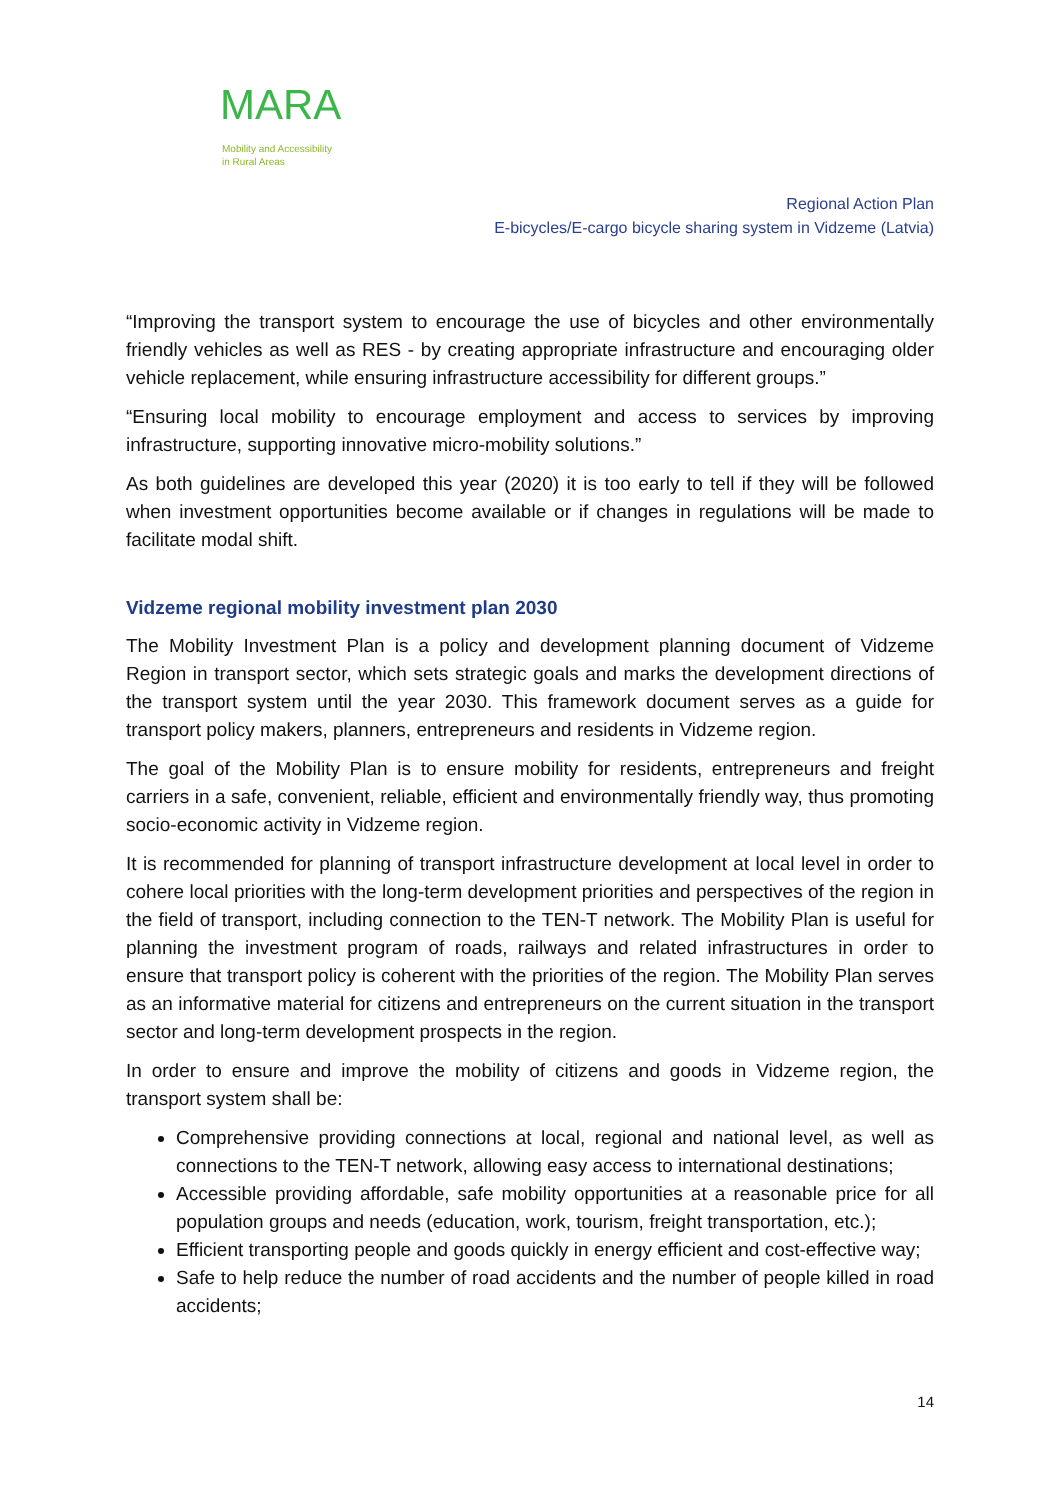MARA
Mobility and Accessibility
in Rural Areas
Regional Action Plan
E-bicycles/E-cargo bicycle sharing system in Vidzeme (Latvia)
“Improving the transport system to encourage the use of bicycles and other environmentally friendly vehicles as well as RES - by creating appropriate infrastructure and encouraging older vehicle replacement, while ensuring infrastructure accessibility for different groups.”
“Ensuring local mobility to encourage employment and access to services by improving infrastructure, supporting innovative micro-mobility solutions.”
As both guidelines are developed this year (2020) it is too early to tell if they will be followed when investment opportunities become available or if changes in regulations will be made to facilitate modal shift.
Vidzeme regional mobility investment plan 2030
The Mobility Investment Plan is a policy and development planning document of Vidzeme Region in transport sector, which sets strategic goals and marks the development directions of the transport system until the year 2030. This framework document serves as a guide for transport policy makers, planners, entrepreneurs and residents in Vidzeme region.
The goal of the Mobility Plan is to ensure mobility for residents, entrepreneurs and freight carriers in a safe, convenient, reliable, efficient and environmentally friendly way, thus promoting socio-economic activity in Vidzeme region.
It is recommended for planning of transport infrastructure development at local level in order to cohere local priorities with the long-term development priorities and perspectives of the region in the field of transport, including connection to the TEN-T network. The Mobility Plan is useful for planning the investment program of roads, railways and related infrastructures in order to ensure that transport policy is coherent with the priorities of the region. The Mobility Plan serves as an informative material for citizens and entrepreneurs on the current situation in the transport sector and long-term development prospects in the region.
In order to ensure and improve the mobility of citizens and goods in Vidzeme region, the transport system shall be:
Comprehensive providing connections at local, regional and national level, as well as connections to the TEN-T network, allowing easy access to international destinations;
Accessible providing affordable, safe mobility opportunities at a reasonable price for all population groups and needs (education, work, tourism, freight transportation, etc.);
Efficient transporting people and goods quickly in energy efficient and cost-effective way;
Safe to help reduce the number of road accidents and the number of people killed in road accidents;
14